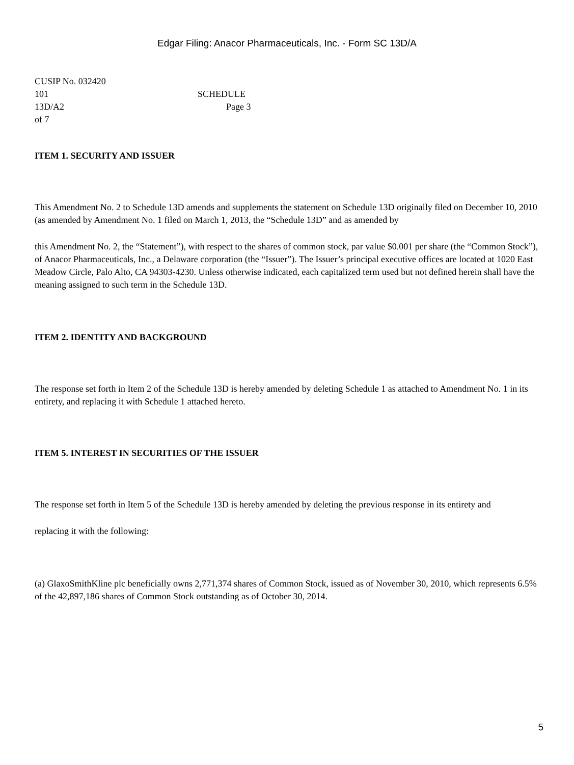Edgar Filing: Anacor Pharmaceuticals, Inc. - Form SC 13D/A
CUSIP No. 032420
101 SCHEDULE
13D/A2 Page 3
of 7
ITEM 1. SECURITY AND ISSUER
This Amendment No. 2 to Schedule 13D amends and supplements the statement on Schedule 13D originally filed on December 10, 2010 (as amended by Amendment No. 1 filed on March 1, 2013, the “Schedule 13D” and as amended by
this Amendment No. 2, the “Statement”), with respect to the shares of common stock, par value $0.001 per share (the “Common Stock”), of Anacor Pharmaceuticals, Inc., a Delaware corporation (the “Issuer”). The Issuer’s principal executive offices are located at 1020 East Meadow Circle, Palo Alto, CA 94303-4230. Unless otherwise indicated, each capitalized term used but not defined herein shall have the meaning assigned to such term in the Schedule 13D.
ITEM 2. IDENTITY AND BACKGROUND
The response set forth in Item 2 of the Schedule 13D is hereby amended by deleting Schedule 1 as attached to Amendment No. 1 in its entirety, and replacing it with Schedule 1 attached hereto.
ITEM 5. INTEREST IN SECURITIES OF THE ISSUER
The response set forth in Item 5 of the Schedule 13D is hereby amended by deleting the previous response in its entirety and
replacing it with the following:
(a) GlaxoSmithKline plc beneficially owns 2,771,374 shares of Common Stock, issued as of November 30, 2010, which represents 6.5% of the 42,897,186 shares of Common Stock outstanding as of October 30, 2014.
5